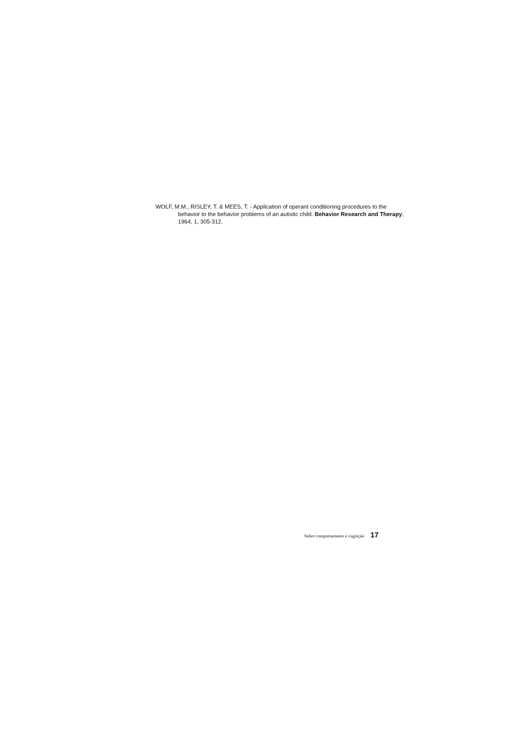WOLF, M.M., RISLEY, T. & MEES, T. - Application of operant conditioning procedures to the behavior to the behavior problems of an autistic child. Behavior Research and Therapy, 1964, 1, 305-312.
Sobre comportamento e cognição 17